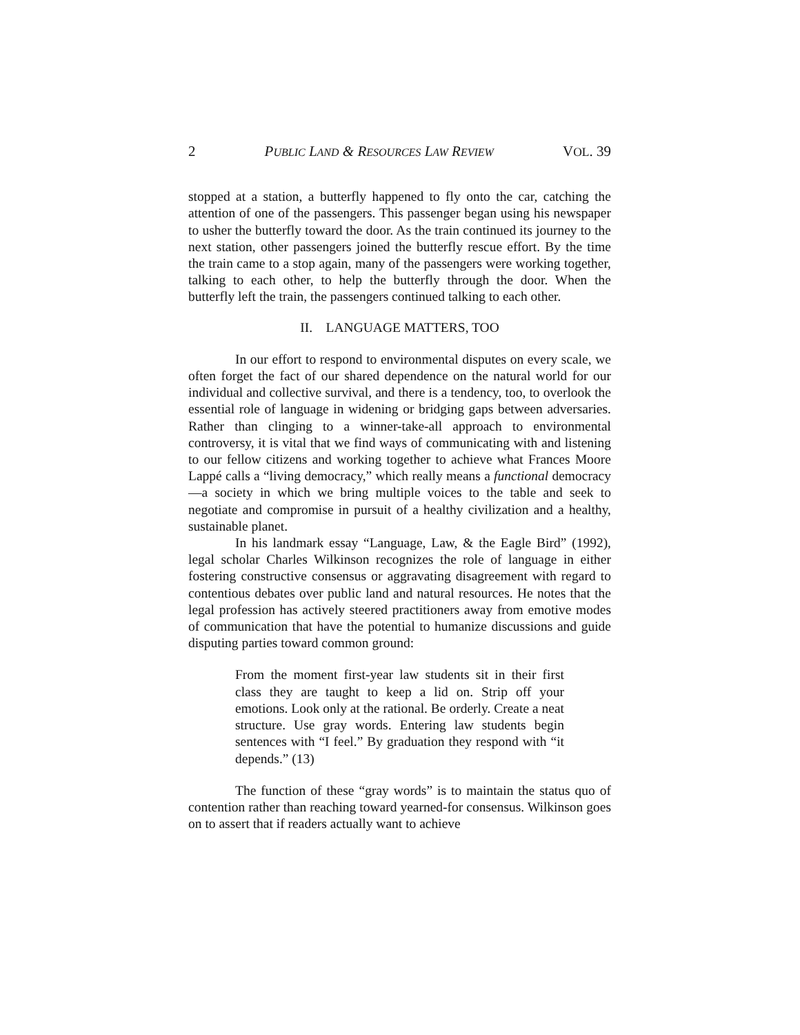2 PUBLIC LAND & RESOURCES LAW REVIEW VOL. 39
stopped at a station, a butterfly happened to fly onto the car, catching the attention of one of the passengers. This passenger began using his newspaper to usher the butterfly toward the door. As the train continued its journey to the next station, other passengers joined the butterfly rescue effort. By the time the train came to a stop again, many of the passengers were working together, talking to each other, to help the butterfly through the door. When the butterfly left the train, the passengers continued talking to each other.
II. LANGUAGE MATTERS, TOO
In our effort to respond to environmental disputes on every scale, we often forget the fact of our shared dependence on the natural world for our individual and collective survival, and there is a tendency, too, to overlook the essential role of language in widening or bridging gaps between adversaries. Rather than clinging to a winner-take-all approach to environmental controversy, it is vital that we find ways of communicating with and listening to our fellow citizens and working together to achieve what Frances Moore Lappé calls a “living democracy,” which really means a functional democracy—a society in which we bring multiple voices to the table and seek to negotiate and compromise in pursuit of a healthy civilization and a healthy, sustainable planet.
In his landmark essay “Language, Law, & the Eagle Bird” (1992), legal scholar Charles Wilkinson recognizes the role of language in either fostering constructive consensus or aggravating disagreement with regard to contentious debates over public land and natural resources. He notes that the legal profession has actively steered practitioners away from emotive modes of communication that have the potential to humanize discussions and guide disputing parties toward common ground:
From the moment first-year law students sit in their first class they are taught to keep a lid on. Strip off your emotions. Look only at the rational. Be orderly. Create a neat structure. Use gray words. Entering law students begin sentences with “I feel.” By graduation they respond with “it depends.” (13)
The function of these “gray words” is to maintain the status quo of contention rather than reaching toward yearned-for consensus. Wilkinson goes on to assert that if readers actually want to achieve